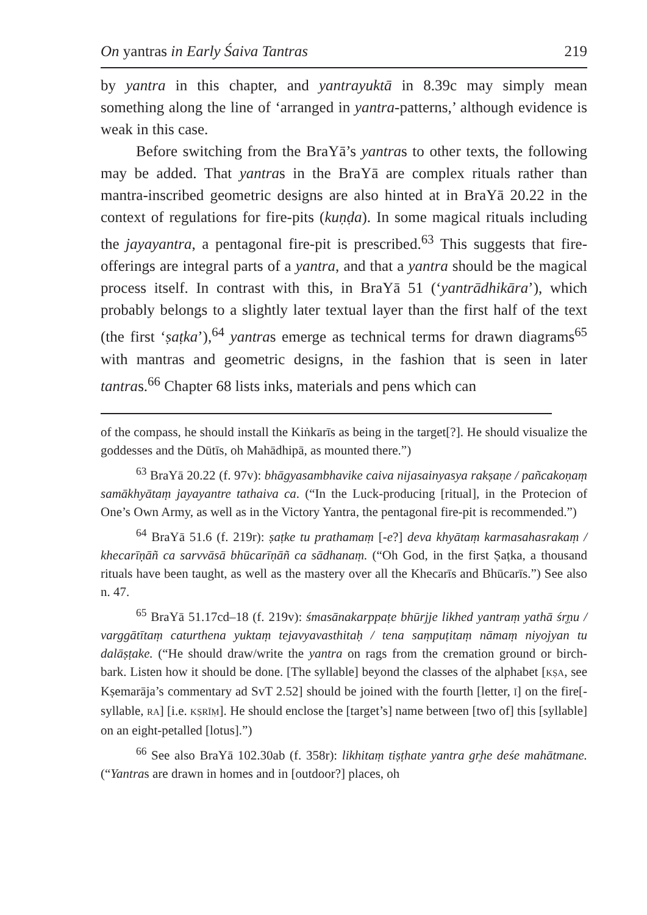On yantras in Early Śaiva Tantras 219
by yantra in this chapter, and yantrayuktā in 8.39c may simply mean something along the line of ‘arranged in yantra-patterns,’ although evidence is weak in this case.
Before switching from the BraYā’s yantras to other texts, the following may be added. That yantras in the BraYā are complex rituals rather than mantra-inscribed geometric designs are also hinted at in BraYā 20.22 in the context of regulations for fire-pits (kuṇḍa). In some magical rituals including the jayayantra, a pentagonal fire-pit is prescribed.<sup>63</sup> This suggests that fire-offerings are integral parts of a yantra, and that a yantra should be the magical process itself. In contrast with this, in BraYā 51 (‘yantrādhikāra’), which probably belongs to a slightly later textual layer than the first half of the text (the first ‘ṣaṭka’),<sup>64</sup> yantras emerge as technical terms for drawn diagrams<sup>65</sup> with mantras and geometric designs, in the fashion that is seen in later tantras.<sup>66</sup> Chapter 68 lists inks, materials and pens which can
of the compass, he should install the Kiṅkarīs as being in the target[?]. He should visualize the goddesses and the Dūtīs, oh Mahādhipā, as mounted there.”)
<sup>63</sup> BraYā 20.22 (f. 97v): bhāgyasambhavike caiva nijasainyasya rakṣaṇe / pañcakoṇaṃ samākhyātaṃ jayayantre tathaiva ca. (“In the Luck-producing [ritual], in the Protecion of One’s Own Army, as well as in the Victory Yantra, the pentagonal fire-pit is recommended.”)
<sup>64</sup> BraYā 51.6 (f. 219r): ṣaṭke tu prathamaṃ [-e?] deva khyātaṃ karmasahasrakaṃ / khecarīṇāñ ca sarvvāsā bhūcarīṇāñ ca sādhanaṃ. (“Oh God, in the first Ṣaṭka, a thousand rituals have been taught, as well as the mastery over all the Khecarīs and Bhūcarīs.”) See also n. 47.
<sup>65</sup> BraYā 51.17cd–18 (f. 219v): śmasānakarppaṭe bhūrjje likhed yantraṃ yathā śr̥ṇu / varggātītaṃ caturthena yuktaṃ tejavyavasthitaḥ / tena saṃpuṭitaṃ nāmaṃ niyojyan tu dalāṣṭake. (“He should draw/write the yantra on rags from the cremation ground or birch-bark. Listen how it should be done. [The syllable] beyond the classes of the alphabet [KṢA, see Kṣemarāja’s commentary ad SvT 2.52] should be joined with the fourth [letter, Ī] on the fire[-syllable, RA] [i.e. KṢRĪṂ]. He should enclose the [target’s] name between [two of] this [syllable] on an eight-petalled [lotus].”)
<sup>66</sup> See also BraYā 102.30ab (f. 358r): likhitaṃ tiṣṭhate yantra gr̥he deśe mahātmane. (“Yantras are drawn in homes and in [outdoor?] places, oh